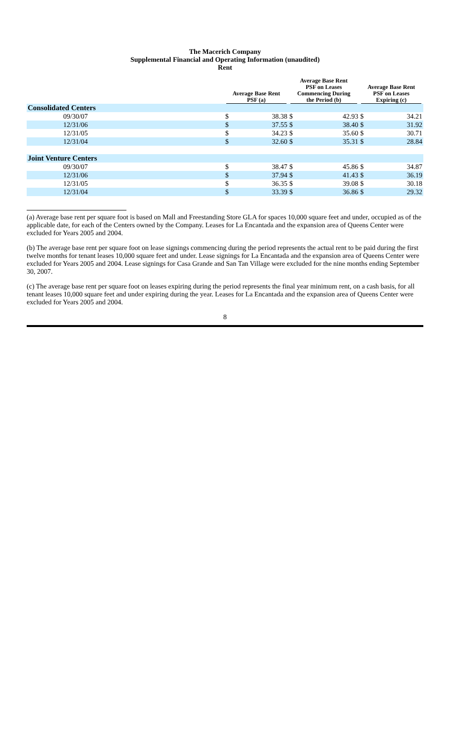The Macerich Company
Supplemental Financial and Operating Information (unaudited)
Rent
| | Average Base Rent PSF (a) | | Average Base Rent PSF on Leases Commencing During the Period (b) | | Average Base Rent PSF on Leases Expiring (c) | |
| --- | --- | --- | --- | --- | --- | --- |
| Consolidated Centers | | | | | | |
| 09/30/07 | $ | 38.38 | $ | 42.93 | $ | 34.21 |
| 12/31/06 | $ | 37.55 | $ | 38.40 | $ | 31.92 |
| 12/31/05 | $ | 34.23 | $ | 35.60 | $ | 30.71 |
| 12/31/04 | $ | 32.60 | $ | 35.31 | $ | 28.84 |
| Joint Venture Centers | | | | | | |
| 09/30/07 | $ | 38.47 | $ | 45.86 | $ | 34.87 |
| 12/31/06 | $ | 37.94 | $ | 41.43 | $ | 36.19 |
| 12/31/05 | $ | 36.35 | $ | 39.08 | $ | 30.18 |
| 12/31/04 | $ | 33.39 | $ | 36.86 | $ | 29.32 |
(a) Average base rent per square foot is based on Mall and Freestanding Store GLA for spaces 10,000 square feet and under, occupied as of the applicable date, for each of the Centers owned by the Company. Leases for La Encantada and the expansion area of Queens Center were excluded for Years 2005 and 2004.
(b) The average base rent per square foot on lease signings commencing during the period represents the actual rent to be paid during the first twelve months for tenant leases 10,000 square feet and under. Lease signings for La Encantada and the expansion area of Queens Center were excluded for Years 2005 and 2004. Lease signings for Casa Grande and San Tan Village were excluded for the nine months ending September 30, 2007.
(c) The average base rent per square foot on leases expiring during the period represents the final year minimum rent, on a cash basis, for all tenant leases 10,000 square feet and under expiring during the year. Leases for La Encantada and the expansion area of Queens Center were excluded for Years 2005 and 2004.
8